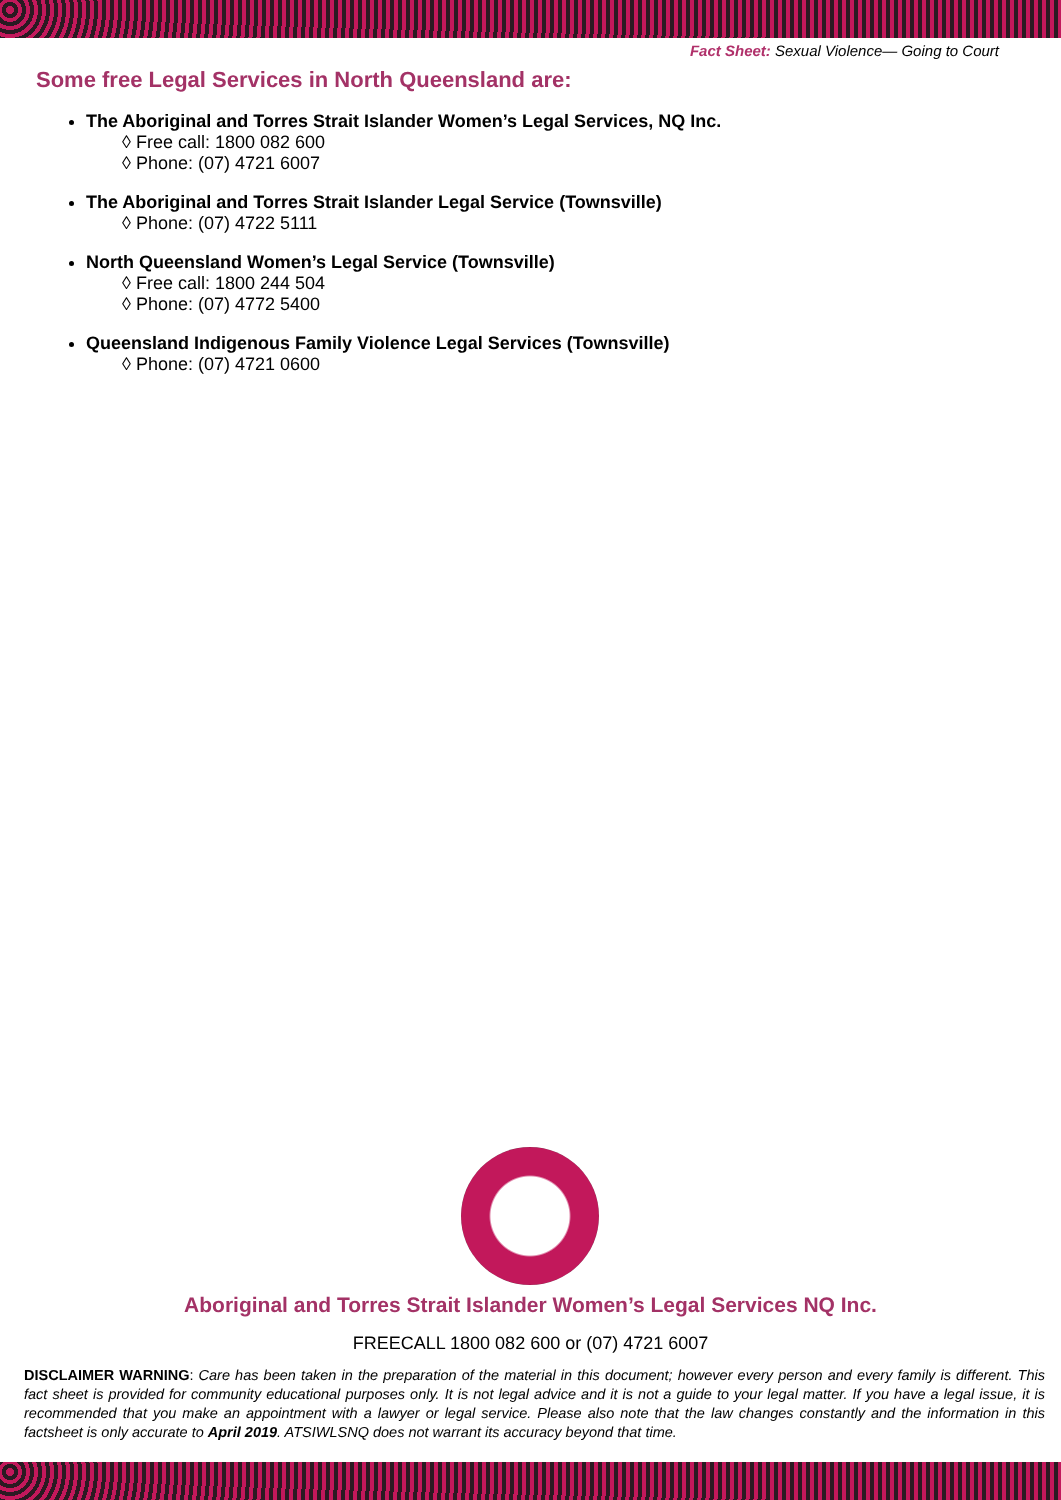Fact Sheet: Sexual Violence— Going to Court
Some free Legal Services in North Queensland are:
The Aboriginal and Torres Strait Islander Women’s Legal Services, NQ Inc.
◊ Free call: 1800 082 600
◊ Phone: (07) 4721 6007
The Aboriginal and Torres Strait Islander Legal Service (Townsville)
◊ Phone: (07) 4722 5111
North Queensland Women’s Legal Service (Townsville)
◊ Free call: 1800 244 504
◊ Phone: (07) 4772 5400
Queensland Indigenous Family Violence Legal Services (Townsville)
◊ Phone: (07) 4721 0600
Aboriginal and Torres Strait Islander Women’s Legal Services NQ Inc.
FREECALL 1800 082 600 or (07) 4721 6007
DISCLAIMER WARNING: Care has been taken in the preparation of the material in this document; however every person and every family is different. This fact sheet is provided for community educational purposes only. It is not legal advice and it is not a guide to your legal matter. If you have a legal issue, it is recommended that you make an appointment with a lawyer or legal service. Please also note that the law changes constantly and the information in this factsheet is only accurate to April 2019. ATSIWLSNQ does not warrant its accuracy beyond that time.